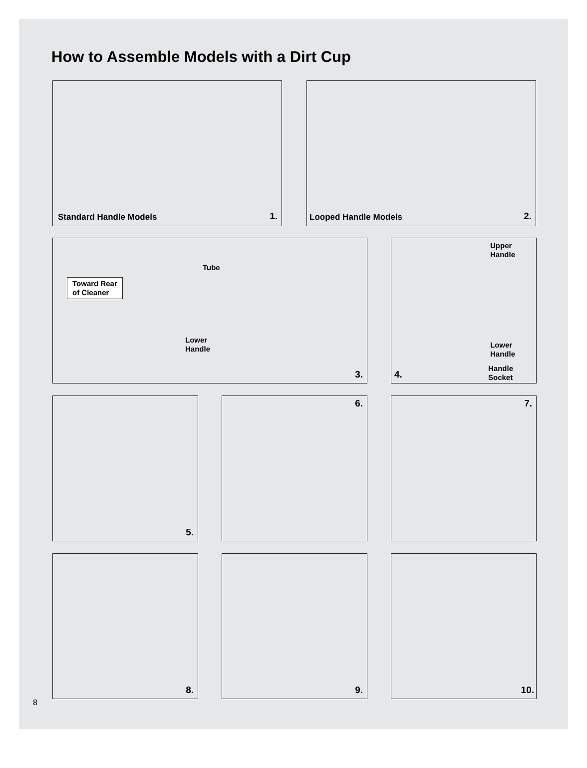How to Assemble Models with a Dirt Cup
Standard Handle Models 1. Looped Handle Models 2.
Tube
Toward Rear
of Cleaner
Lower
Handle
3.
Upper
Handle
Lower
Handle
Handle
Socket 4.
5. 6. 7.
8. 9. 10.
8